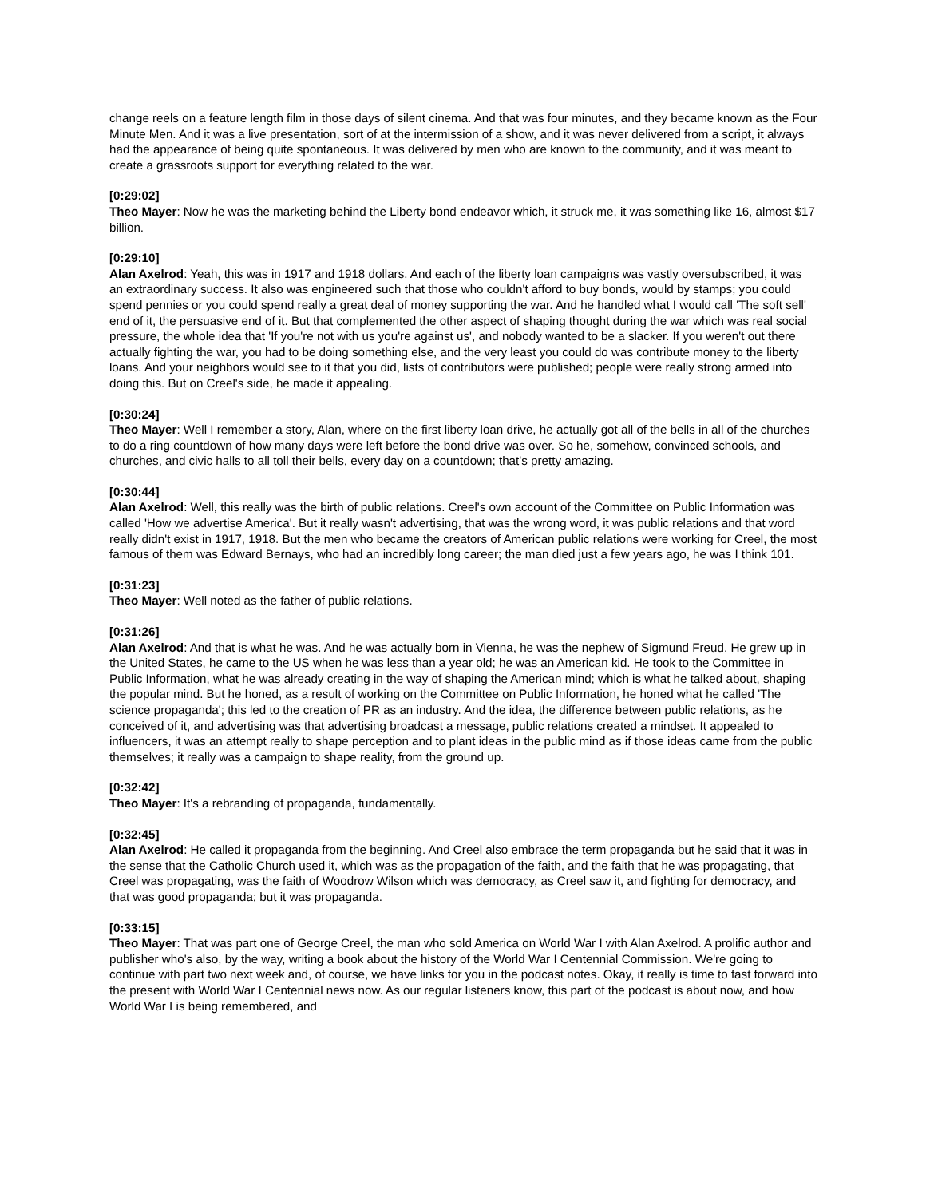change reels on a feature length film in those days of silent cinema. And that was four minutes, and they became known as the Four Minute Men. And it was a live presentation, sort of at the intermission of a show, and it was never delivered from a script, it always had the appearance of being quite spontaneous. It was delivered by men who are known to the community, and it was meant to create a grassroots support for everything related to the war.
[0:29:02]
Theo Mayer: Now he was the marketing behind the Liberty bond endeavor which, it struck me, it was something like 16, almost $17 billion.
[0:29:10]
Alan Axelrod: Yeah, this was in 1917 and 1918 dollars. And each of the liberty loan campaigns was vastly oversubscribed, it was an extraordinary success. It also was engineered such that those who couldn't afford to buy bonds, would by stamps; you could spend pennies or you could spend really a great deal of money supporting the war. And he handled what I would call 'The soft sell' end of it, the persuasive end of it. But that complemented the other aspect of shaping thought during the war which was real social pressure, the whole idea that 'If you're not with us you're against us', and nobody wanted to be a slacker. If you weren't out there actually fighting the war, you had to be doing something else, and the very least you could do was contribute money to the liberty loans. And your neighbors would see to it that you did, lists of contributors were published; people were really strong armed into doing this. But on Creel's side, he made it appealing.
[0:30:24]
Theo Mayer: Well I remember a story, Alan, where on the first liberty loan drive, he actually got all of the bells in all of the churches to do a ring countdown of how many days were left before the bond drive was over. So he, somehow, convinced schools, and churches, and civic halls to all toll their bells, every day on a countdown; that's pretty amazing.
[0:30:44]
Alan Axelrod: Well, this really was the birth of public relations. Creel's own account of the Committee on Public Information was called 'How we advertise America'. But it really wasn't advertising, that was the wrong word, it was public relations and that word really didn't exist in 1917, 1918. But the men who became the creators of American public relations were working for Creel, the most famous of them was Edward Bernays, who had an incredibly long career; the man died just a few years ago, he was I think 101.
[0:31:23]
Theo Mayer: Well noted as the father of public relations.
[0:31:26]
Alan Axelrod: And that is what he was. And he was actually born in Vienna, he was the nephew of Sigmund Freud. He grew up in the United States, he came to the US when he was less than a year old; he was an American kid. He took to the Committee in Public Information, what he was already creating in the way of shaping the American mind; which is what he talked about, shaping the popular mind. But he honed, as a result of working on the Committee on Public Information, he honed what he called 'The science propaganda'; this led to the creation of PR as an industry. And the idea, the difference between public relations, as he conceived of it, and advertising was that advertising broadcast a message, public relations created a mindset. It appealed to influencers, it was an attempt really to shape perception and to plant ideas in the public mind as if those ideas came from the public themselves; it really was a campaign to shape reality, from the ground up.
[0:32:42]
Theo Mayer: It's a rebranding of propaganda, fundamentally.
[0:32:45]
Alan Axelrod: He called it propaganda from the beginning. And Creel also embrace the term propaganda but he said that it was in the sense that the Catholic Church used it, which was as the propagation of the faith, and the faith that he was propagating, that Creel was propagating, was the faith of Woodrow Wilson which was democracy, as Creel saw it, and fighting for democracy, and that was good propaganda; but it was propaganda.
[0:33:15]
Theo Mayer: That was part one of George Creel, the man who sold America on World War I with Alan Axelrod. A prolific author and publisher who's also, by the way, writing a book about the history of the World War I Centennial Commission. We're going to continue with part two next week and, of course, we have links for you in the podcast notes. Okay, it really is time to fast forward into the present with World War I Centennial news now. As our regular listeners know, this part of the podcast is about now, and how World War I is being remembered, and